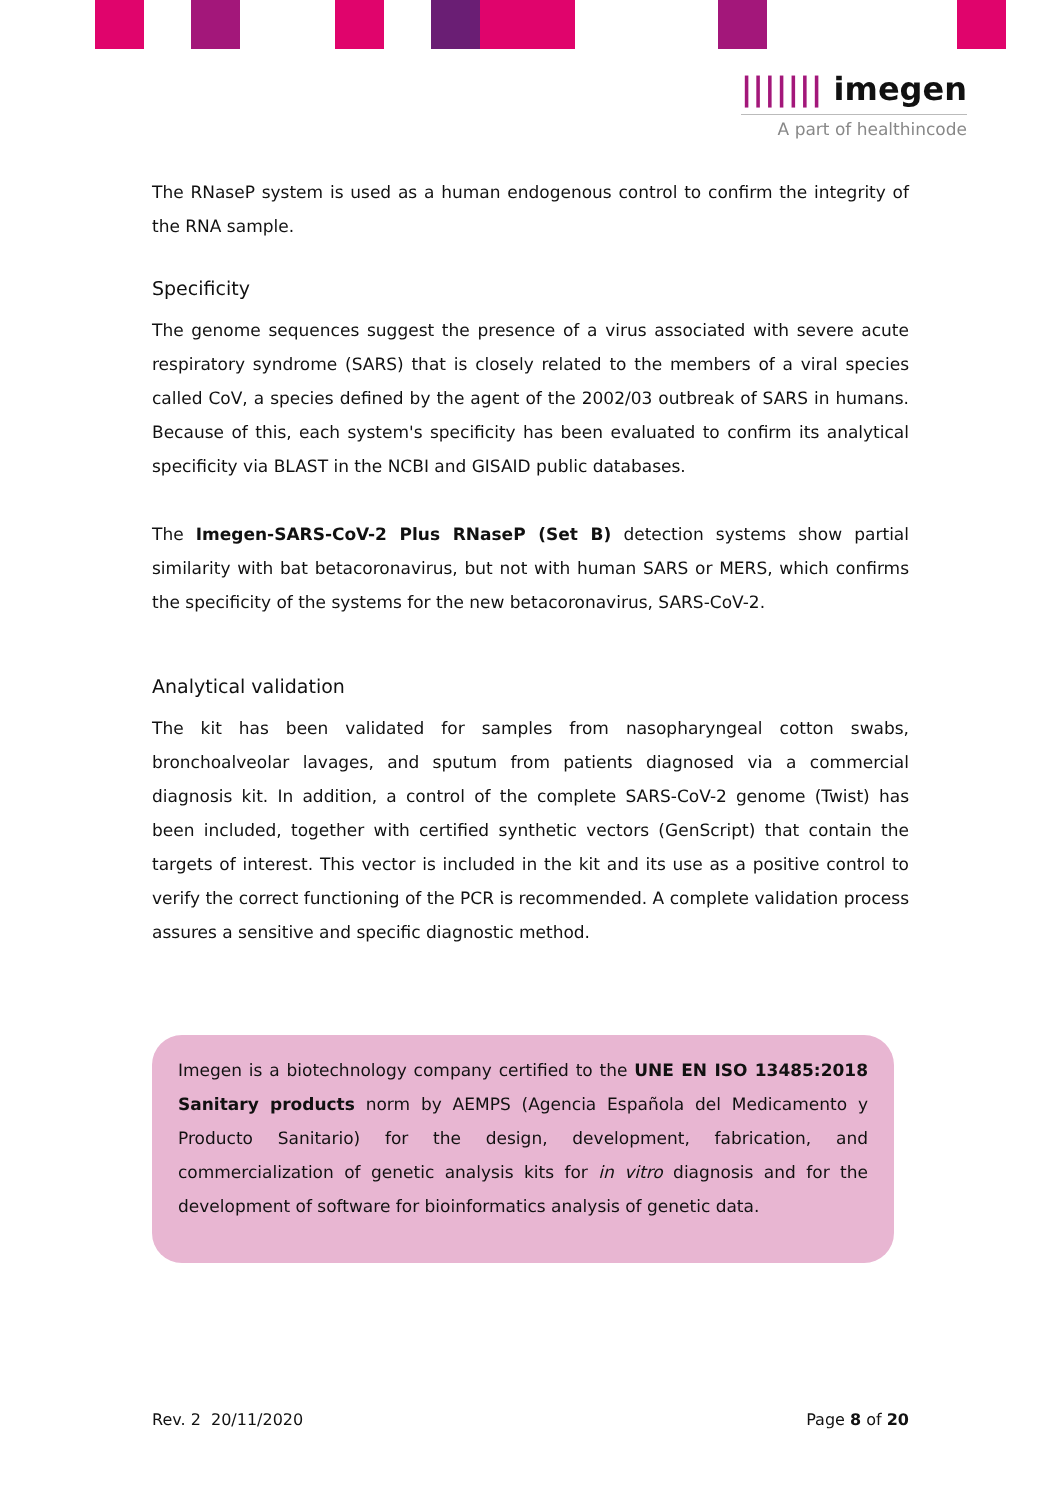||||||| imegen
A part of healthincode
The RNaseP system is used as a human endogenous control to confirm the integrity of the RNA sample.
Specificity
The genome sequences suggest the presence of a virus associated with severe acute respiratory syndrome (SARS) that is closely related to the members of a viral species called CoV, a species defined by the agent of the 2002/03 outbreak of SARS in humans. Because of this, each system's specificity has been evaluated to confirm its analytical specificity via BLAST in the NCBI and GISAID public databases.
The Imegen-SARS-CoV-2 Plus RNaseP (Set B) detection systems show partial similarity with bat betacoronavirus, but not with human SARS or MERS, which confirms the specificity of the systems for the new betacoronavirus, SARS-CoV-2.
Analytical validation
The kit has been validated for samples from nasopharyngeal cotton swabs, bronchoalveolar lavages, and sputum from patients diagnosed via a commercial diagnosis kit. In addition, a control of the complete SARS-CoV-2 genome (Twist) has been included, together with certified synthetic vectors (GenScript) that contain the targets of interest. This vector is included in the kit and its use as a positive control to verify the correct functioning of the PCR is recommended. A complete validation process assures a sensitive and specific diagnostic method.
Imegen is a biotechnology company certified to the UNE EN ISO 13485:2018 Sanitary products norm by AEMPS (Agencia Española del Medicamento y Producto Sanitario) for the design, development, fabrication, and commercialization of genetic analysis kits for in vitro diagnosis and for the development of software for bioinformatics analysis of genetic data.
Rev. 2 20/11/2020 Page 8 of 20